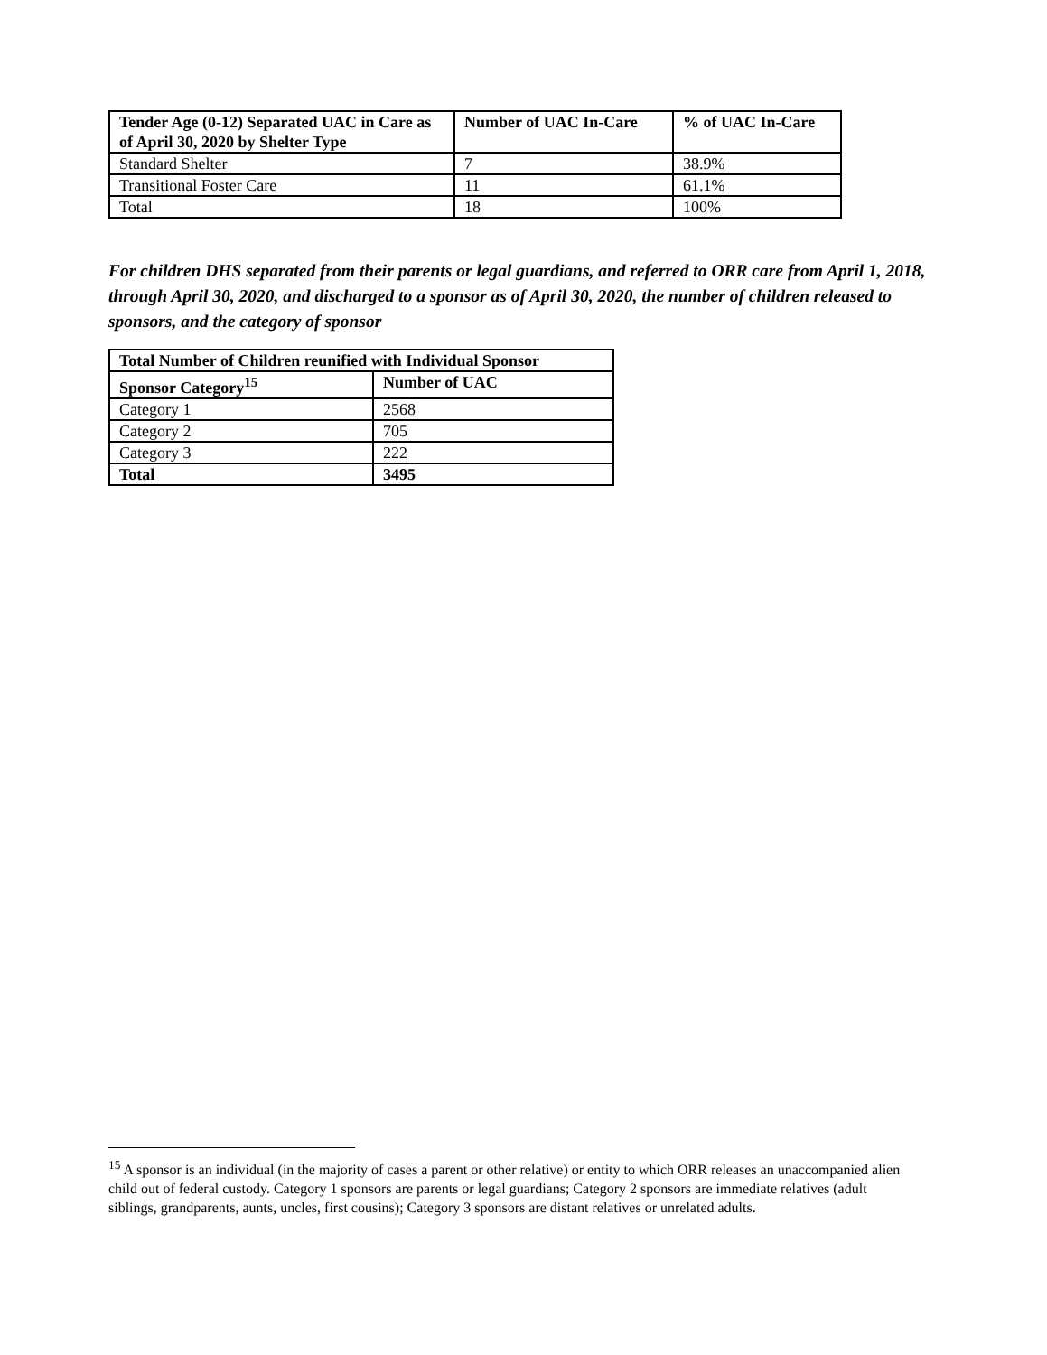| Tender Age (0-12) Separated UAC in Care as of April 30, 2020 by Shelter Type | Number of UAC In-Care | % of UAC In-Care |
| --- | --- | --- |
| Standard Shelter | 7 | 38.9% |
| Transitional Foster Care | 11 | 61.1% |
| Total | 18 | 100% |
For children DHS separated from their parents or legal guardians, and referred to ORR care from April 1, 2018, through April 30, 2020, and discharged to a sponsor as of April 30, 2020, the number of children released to sponsors, and the category of sponsor
| Total Number of Children reunified with Individual Sponsor | |
| --- | --- |
| Sponsor Category<sup>15</sup> | Number of UAC |
| Category 1 | 2568 |
| Category 2 | 705 |
| Category 3 | 222 |
| Total | 3495 |
<sup>15</sup> A sponsor is an individual (in the majority of cases a parent or other relative) or entity to which ORR releases an unaccompanied alien child out of federal custody. Category 1 sponsors are parents or legal guardians; Category 2 sponsors are immediate relatives (adult siblings, grandparents, aunts, uncles, first cousins); Category 3 sponsors are distant relatives or unrelated adults.